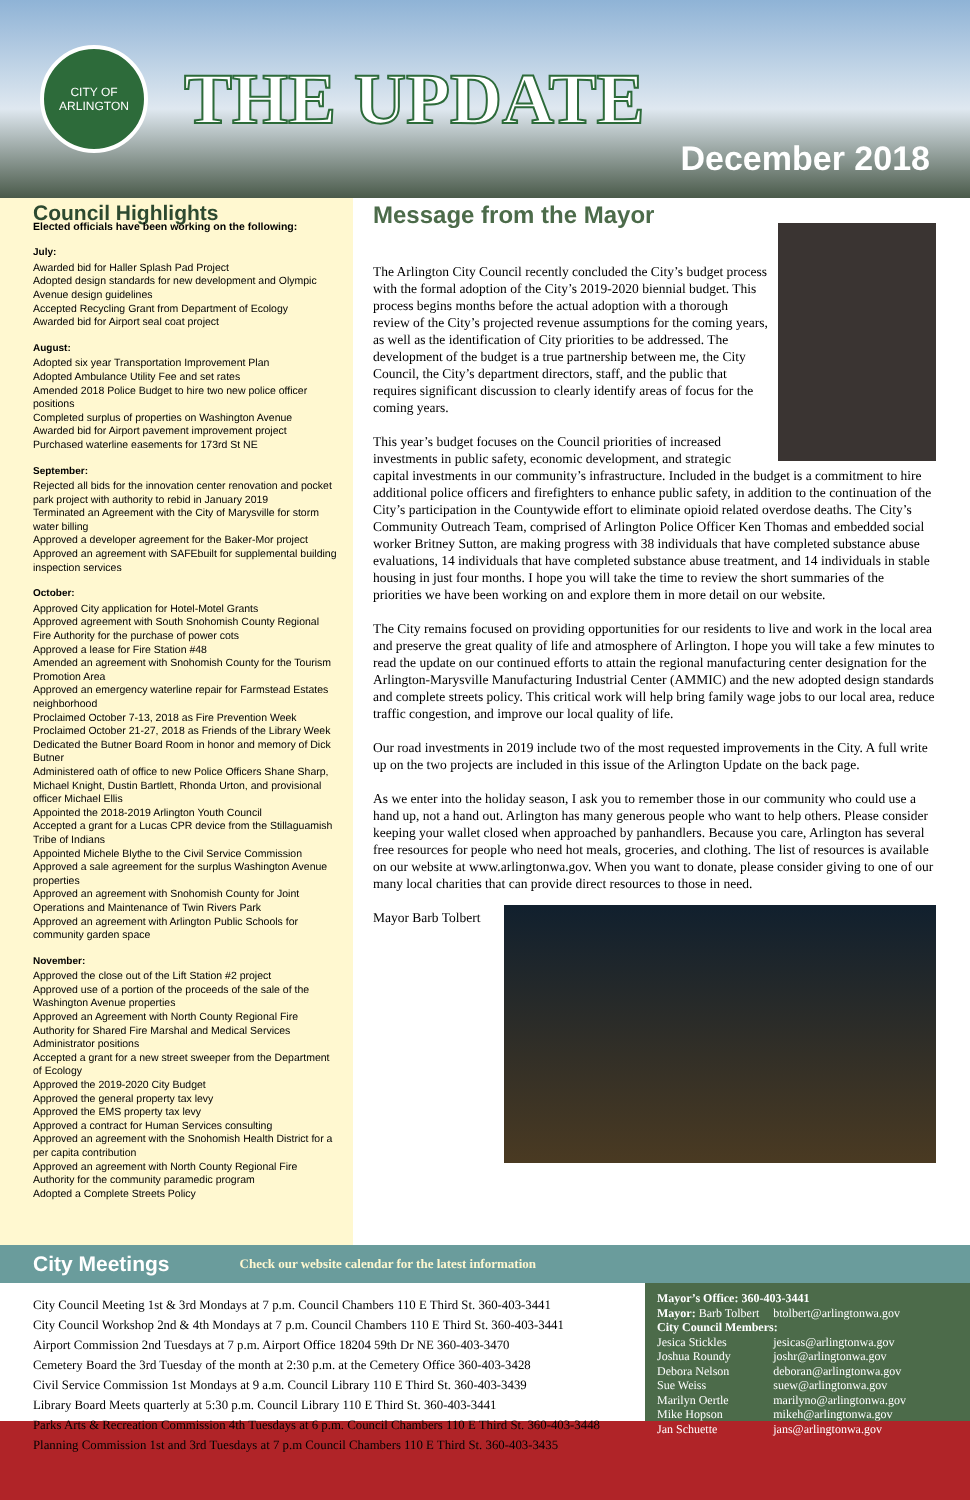CITY OF ARLINGTON
THE UPDATE
December 2018
Council Highlights
Elected officials have been working on the following:
July:
Awarded bid for Haller Splash Pad Project
Adopted design standards for new development and Olympic Avenue design guidelines
Accepted Recycling Grant from Department of Ecology
Awarded bid for Airport seal coat project
August:
Adopted six year Transportation Improvement Plan
Adopted Ambulance Utility Fee and set rates
Amended 2018 Police Budget to hire two new police officer positions
Completed surplus of properties on Washington Avenue
Awarded bid for Airport pavement improvement project
Purchased waterline easements for 173rd St NE
September:
Rejected all bids for the innovation center renovation and pocket park project with authority to rebid in January 2019
Terminated an Agreement with the City of Marysville for storm water billing
Approved a developer agreement for the Baker-Mor project
Approved an agreement with SAFEbuilt for supplemental building inspection services
October:
Approved City application for Hotel-Motel Grants
Approved agreement with South Snohomish County Regional Fire Authority for the purchase of power cots
Approved a lease for Fire Station #48
Amended an agreement with Snohomish County for the Tourism Promotion Area
Approved an emergency waterline repair for Farmstead Estates neighborhood
Proclaimed October 7-13, 2018 as Fire Prevention Week
Proclaimed October 21-27, 2018 as Friends of the Library Week
Dedicated the Butner Board Room in honor and memory of Dick Butner
Administered oath of office to new Police Officers Shane Sharp, Michael Knight, Dustin Bartlett, Rhonda Urton, and provisional officer Michael Ellis
Appointed the 2018-2019 Arlington Youth Council
Accepted a grant for a Lucas CPR device from the Stillaguamish Tribe of Indians
Appointed Michele Blythe to the Civil Service Commission
Approved a sale agreement for the surplus Washington Avenue properties
Approved an agreement with Snohomish County for Joint Operations and Maintenance of Twin Rivers Park
Approved an agreement with Arlington Public Schools for community garden space
November:
Approved the close out of the Lift Station #2 project
Approved use of a portion of the proceeds of the sale of the Washington Avenue properties
Approved an Agreement with North County Regional Fire Authority for Shared Fire Marshal and Medical Services Administrator positions
Accepted a grant for a new street sweeper from the Department of Ecology
Approved the 2019-2020 City Budget
Approved the general property tax levy
Approved the EMS property tax levy
Approved a contract for Human Services consulting
Approved an agreement with the Snohomish Health District for a per capita contribution
Approved an agreement with North County Regional Fire Authority for the community paramedic program
Adopted a Complete Streets Policy
Message from the Mayor
The Arlington City Council recently concluded the City’s budget process with the formal adoption of the City’s 2019-2020 biennial budget. This process begins months before the actual adoption with a thorough review of the City’s projected revenue assumptions for the coming years, as well as the identification of City priorities to be addressed. The development of the budget is a true partnership between me, the City Council, the City’s department directors, staff, and the public that requires significant discussion to clearly identify areas of focus for the coming years.
This year’s budget focuses on the Council priorities of increased investments in public safety, economic development, and strategic capital investments in our community’s infrastructure. Included in the budget is a commitment to hire additional police officers and firefighters to enhance public safety, in addition to the continuation of the City’s participation in the Countywide effort to eliminate opioid related overdose deaths. The City’s Community Outreach Team, comprised of Arlington Police Officer Ken Thomas and embedded social worker Britney Sutton, are making progress with 38 individuals that have completed substance abuse evaluations, 14 individuals that have completed substance abuse treatment, and 14 individuals in stable housing in just four months. I hope you will take the time to review the short summaries of the priorities we have been working on and explore them in more detail on our website.
The City remains focused on providing opportunities for our residents to live and work in the local area and preserve the great quality of life and atmosphere of Arlington. I hope you will take a few minutes to read the update on our continued efforts to attain the regional manufacturing center designation for the Arlington-Marysville Manufacturing Industrial Center (AMMIC) and the new adopted design standards and complete streets policy. This critical work will help bring family wage jobs to our local area, reduce traffic congestion, and improve our local quality of life.
Our road investments in 2019 include two of the most requested improvements in the City. A full write up on the two projects are included in this issue of the Arlington Update on the back page.
As we enter into the holiday season, I ask you to remember those in our community who could use a hand up, not a hand out. Arlington has many generous people who want to help others. Please consider keeping your wallet closed when approached by panhandlers. Because you care, Arlington has several free resources for people who need hot meals, groceries, and clothing. The list of resources is available on our website at www.arlingtonwa.gov. When you want to donate, please consider giving to one of our many local charities that can provide direct resources to those in need.
Mayor Barb Tolbert
City Meetings Check our website calendar for the latest information
City Council Meeting 1st & 3rd Mondays at 7 p.m. Council Chambers 110 E Third St. 360-403-3441
City Council Workshop 2nd & 4th Mondays at 7 p.m. Council Chambers 110 E Third St. 360-403-3441
Airport Commission 2nd Tuesdays at 7 p.m. Airport Office 18204 59th Dr NE 360-403-3470
Cemetery Board the 3rd Tuesday of the month at 2:30 p.m. at the Cemetery Office 360-403-3428
Civil Service Commission 1st Mondays at 9 a.m. Council Library 110 E Third St. 360-403-3439
Library Board Meets quarterly at 5:30 p.m. Council Library 110 E Third St. 360-403-3441
Parks Arts & Recreation Commission 4th Tuesdays at 6 p.m. Council Chambers 110 E Third St. 360-403-3448
Planning Commission 1st and 3rd Tuesdays at 7 p.m Council Chambers 110 E Third St. 360-403-3435
Mayor’s Office: 360-403-3441
| Mayor: Barb Tolbert | btolbert@arlingtonwa.gov |
| City Council Members: | |
| Jesica Stickles | jesicas@arlingtonwa.gov |
| Joshua Roundy | joshr@arlingtonwa.gov |
| Debora Nelson | deboran@arlingtonwa.gov |
| Sue Weiss | suew@arlingtonwa.gov |
| Marilyn Oertle | marilyno@arlingtonwa.gov |
| Mike Hopson | mikeh@arlingtonwa.gov |
| Jan Schuette | jans@arlingtonwa.gov |